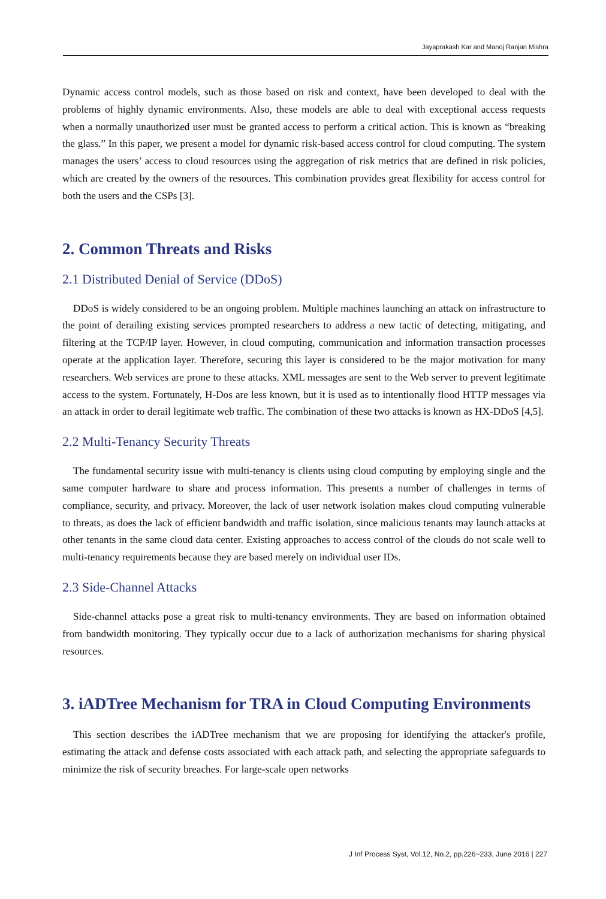Jayaprakash Kar and Manoj Ranjan Mishra
Dynamic access control models, such as those based on risk and context, have been developed to deal with the problems of highly dynamic environments. Also, these models are able to deal with exceptional access requests when a normally unauthorized user must be granted access to perform a critical action. This is known as “breaking the glass.” In this paper, we present a model for dynamic risk-based access control for cloud computing. The system manages the users’ access to cloud resources using the aggregation of risk metrics that are defined in risk policies, which are created by the owners of the resources. This combination provides great flexibility for access control for both the users and the CSPs [3].
2. Common Threats and Risks
2.1 Distributed Denial of Service (DDoS)
DDoS is widely considered to be an ongoing problem. Multiple machines launching an attack on infrastructure to the point of derailing existing services prompted researchers to address a new tactic of detecting, mitigating, and filtering at the TCP/IP layer. However, in cloud computing, communication and information transaction processes operate at the application layer. Therefore, securing this layer is considered to be the major motivation for many researchers. Web services are prone to these attacks. XML messages are sent to the Web server to prevent legitimate access to the system. Fortunately, H-Dos are less known, but it is used as to intentionally flood HTTP messages via an attack in order to derail legitimate web traffic. The combination of these two attacks is known as HX-DDoS [4,5].
2.2 Multi-Tenancy Security Threats
The fundamental security issue with multi-tenancy is clients using cloud computing by employing single and the same computer hardware to share and process information. This presents a number of challenges in terms of compliance, security, and privacy. Moreover, the lack of user network isolation makes cloud computing vulnerable to threats, as does the lack of efficient bandwidth and traffic isolation, since malicious tenants may launch attacks at other tenants in the same cloud data center. Existing approaches to access control of the clouds do not scale well to multi-tenancy requirements because they are based merely on individual user IDs.
2.3 Side-Channel Attacks
Side-channel attacks pose a great risk to multi-tenancy environments. They are based on information obtained from bandwidth monitoring. They typically occur due to a lack of authorization mechanisms for sharing physical resources.
3. iADTree Mechanism for TRA in Cloud Computing Environments
This section describes the iADTree mechanism that we are proposing for identifying the attacker's profile, estimating the attack and defense costs associated with each attack path, and selecting the appropriate safeguards to minimize the risk of security breaches. For large-scale open networks
J Inf Process Syst, Vol.12, No.2, pp.226~233, June 2016 | 227